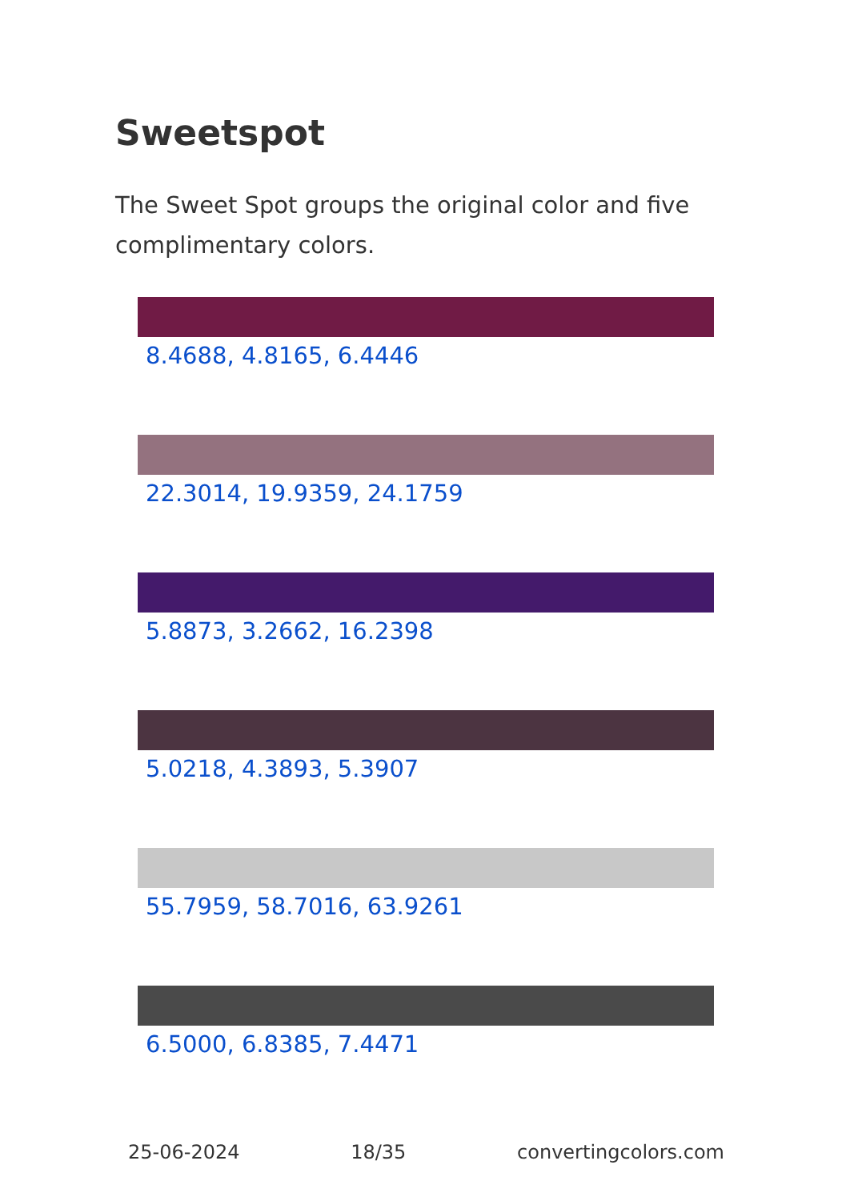Sweetspot
The Sweet Spot groups the original color and five complimentary colors.
8.4688, 4.8165, 6.4446
22.3014, 19.9359, 24.1759
5.8873, 3.2662, 16.2398
5.0218, 4.3893, 5.3907
55.7959, 58.7016, 63.9261
6.5000, 6.8385, 7.4471
25-06-2024 18/35 convertingcolors.com